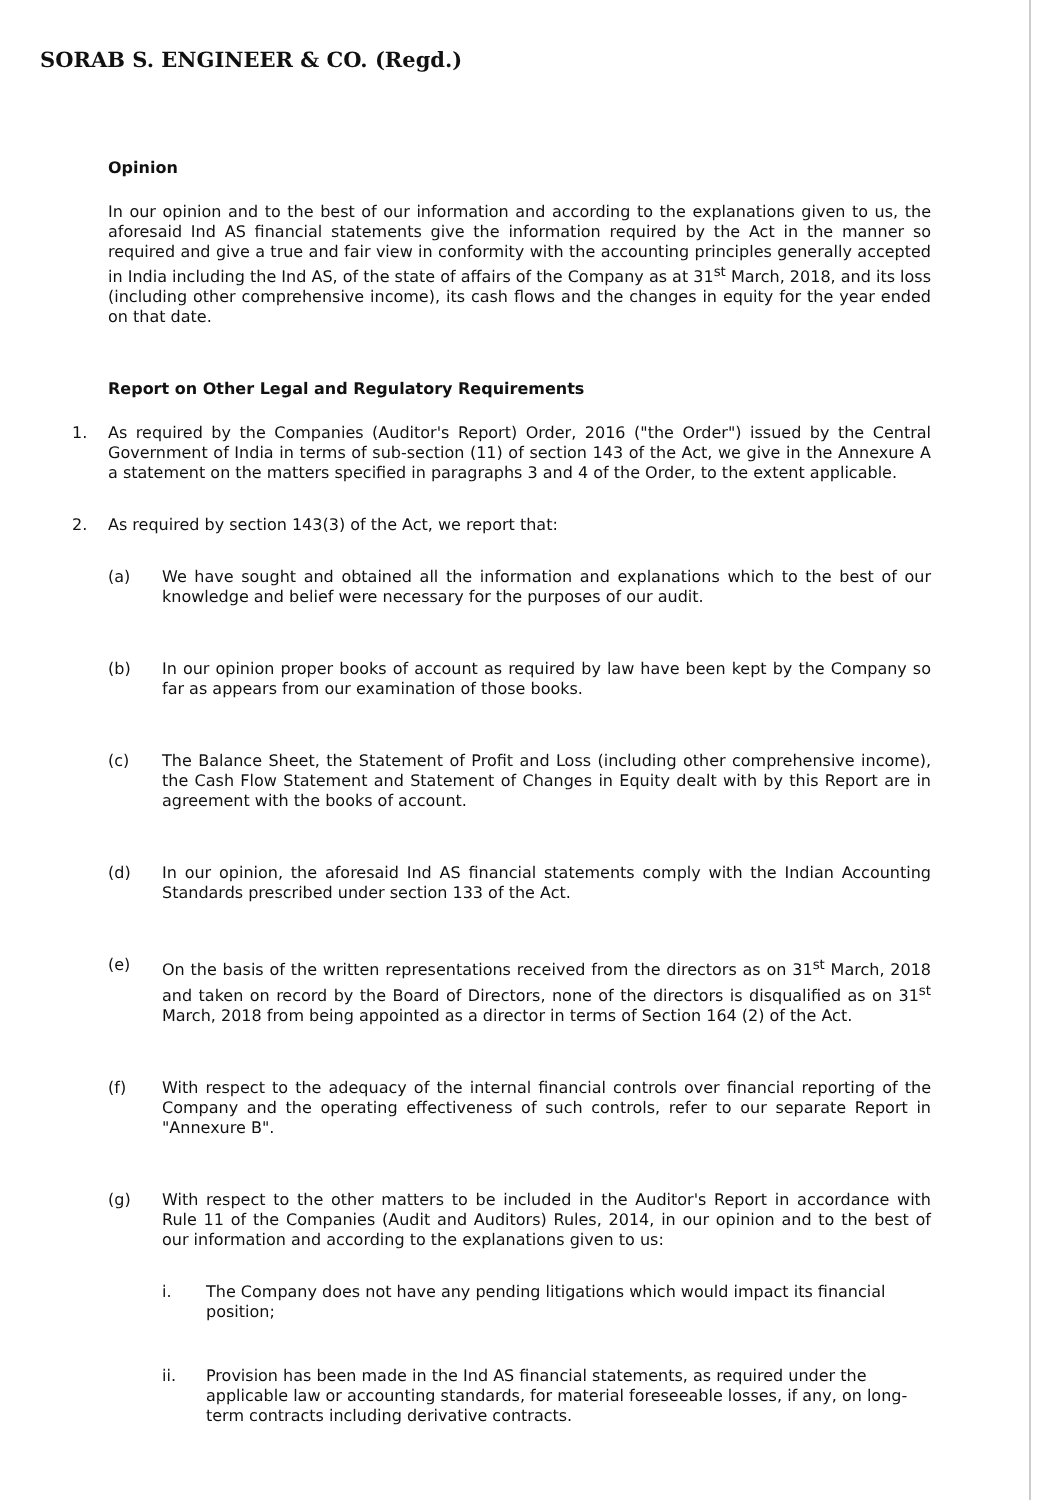SORAB S. ENGINEER & CO. (Regd.)
Opinion
In our opinion and to the best of our information and according to the explanations given to us, the aforesaid Ind AS financial statements give the information required by the Act in the manner so required and give a true and fair view in conformity with the accounting principles generally accepted in India including the Ind AS, of the state of affairs of the Company as at 31<sup>st</sup> March, 2018, and its loss (including other comprehensive income), its cash flows and the changes in equity for the year ended on that date.
Report on Other Legal and Regulatory Requirements
1. As required by the Companies (Auditor's Report) Order, 2016 ("the Order") issued by the Central Government of India in terms of sub-section (11) of section 143 of the Act, we give in the Annexure A a statement on the matters specified in paragraphs 3 and 4 of the Order, to the extent applicable.
2. As required by section 143(3) of the Act, we report that:
(a) We have sought and obtained all the information and explanations which to the best of our knowledge and belief were necessary for the purposes of our audit.
(b) In our opinion proper books of account as required by law have been kept by the Company so far as appears from our examination of those books.
(c) The Balance Sheet, the Statement of Profit and Loss (including other comprehensive income), the Cash Flow Statement and Statement of Changes in Equity dealt with by this Report are in agreement with the books of account.
(d) In our opinion, the aforesaid Ind AS financial statements comply with the Indian Accounting Standards prescribed under section 133 of the Act.
(e) On the basis of the written representations received from the directors as on 31<sup>st</sup> March, 2018 and taken on record by the Board of Directors, none of the directors is disqualified as on 31<sup>st</sup> March, 2018 from being appointed as a director in terms of Section 164 (2) of the Act.
(f) With respect to the adequacy of the internal financial controls over financial reporting of the Company and the operating effectiveness of such controls, refer to our separate Report in "Annexure B".
(g) With respect to the other matters to be included in the Auditor's Report in accordance with Rule 11 of the Companies (Audit and Auditors) Rules, 2014, in our opinion and to the best of our information and according to the explanations given to us:
i. The Company does not have any pending litigations which would impact its financial position;
ii. Provision has been made in the Ind AS financial statements, as required under the applicable law or accounting standards, for material foreseeable losses, if any, on long-term contracts including derivative contracts.